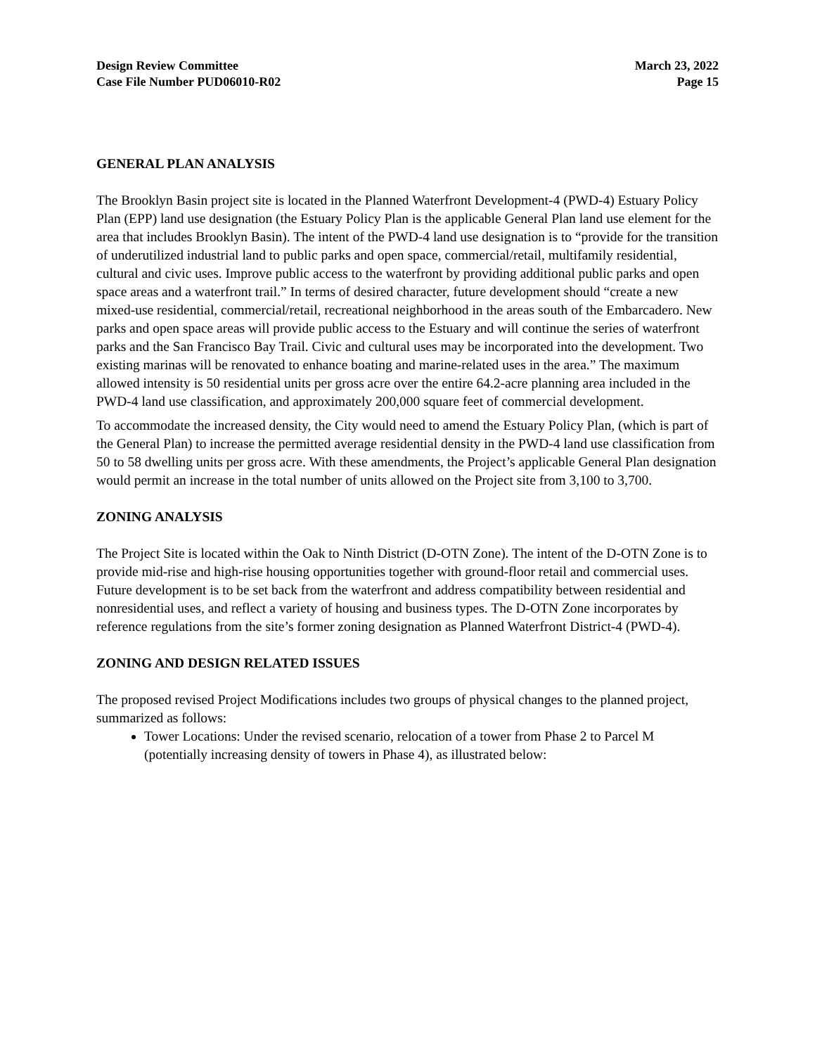Design Review Committee
Case File Number PUD06010-R02
March 23, 2022
Page 15
GENERAL PLAN ANALYSIS
The Brooklyn Basin project site is located in the Planned Waterfront Development-4 (PWD-4) Estuary Policy Plan (EPP) land use designation (the Estuary Policy Plan is the applicable General Plan land use element for the area that includes Brooklyn Basin). The intent of the PWD-4 land use designation is to “provide for the transition of underutilized industrial land to public parks and open space, commercial/retail, multifamily residential, cultural and civic uses. Improve public access to the waterfront by providing additional public parks and open space areas and a waterfront trail.” In terms of desired character, future development should “create a new mixed-use residential, commercial/retail, recreational neighborhood in the areas south of the Embarcadero. New parks and open space areas will provide public access to the Estuary and will continue the series of waterfront parks and the San Francisco Bay Trail. Civic and cultural uses may be incorporated into the development. Two existing marinas will be renovated to enhance boating and marine-related uses in the area.” The maximum allowed intensity is 50 residential units per gross acre over the entire 64.2-acre planning area included in the PWD-4 land use classification, and approximately 200,000 square feet of commercial development.
To accommodate the increased density, the City would need to amend the Estuary Policy Plan, (which is part of the General Plan) to increase the permitted average residential density in the PWD-4 land use classification from 50 to 58 dwelling units per gross acre. With these amendments, the Project’s applicable General Plan designation would permit an increase in the total number of units allowed on the Project site from 3,100 to 3,700.
ZONING ANALYSIS
The Project Site is located within the Oak to Ninth District (D-OTN Zone). The intent of the D-OTN Zone is to provide mid-rise and high-rise housing opportunities together with ground-floor retail and commercial uses. Future development is to be set back from the waterfront and address compatibility between residential and nonresidential uses, and reflect a variety of housing and business types. The D-OTN Zone incorporates by reference regulations from the site’s former zoning designation as Planned Waterfront District-4 (PWD-4).
ZONING AND DESIGN RELATED ISSUES
The proposed revised Project Modifications includes two groups of physical changes to the planned project, summarized as follows:
Tower Locations: Under the revised scenario, relocation of a tower from Phase 2 to Parcel M (potentially increasing density of towers in Phase 4), as illustrated below: